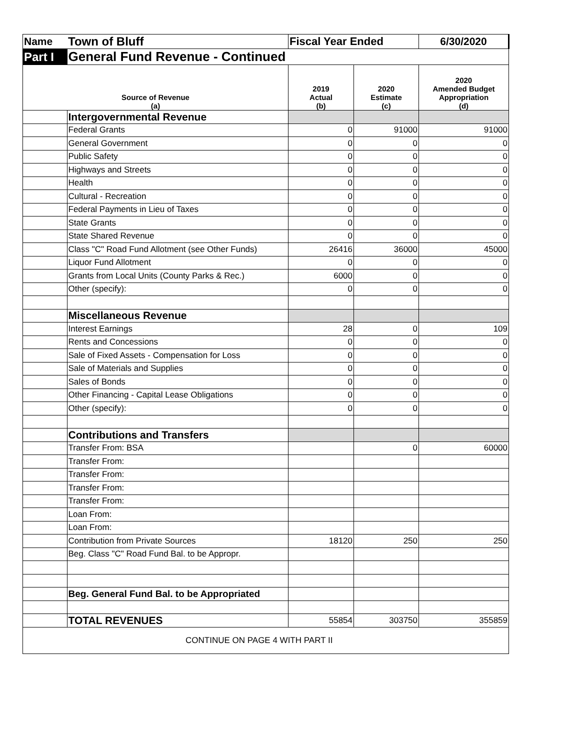| Name | Town of Bluff | Fiscal Year Ended | | 6/30/2020 |
| Part I | General Fund Revenue - Continued | | | |
| Source of Revenue (a) | | 2019 Actual (b) | 2020 Estimate (c) | 2020 Amended Budget Appropriation (d) |
| | Intergovernmental Revenue | | | |
| | Federal Grants | 0 | 91000 | 91000 |
| | General Government | 0 | 0 | 0 |
| | Public Safety | 0 | 0 | 0 |
| | Highways and Streets | 0 | 0 | 0 |
| | Health | 0 | 0 | 0 |
| | Cultural - Recreation | 0 | 0 | 0 |
| | Federal Payments in Lieu of Taxes | 0 | 0 | 0 |
| | State Grants | 0 | 0 | 0 |
| | State Shared Revenue | 0 | 0 | 0 |
| | Class "C" Road Fund Allotment (see Other Funds) | 26416 | 36000 | 45000 |
| | Liquor Fund Allotment | 0 | 0 | 0 |
| | Grants from Local Units (County Parks & Rec.) | 6000 | 0 | 0 |
| | Other (specify): | 0 | 0 | 0 |
| | Miscellaneous Revenue | | | |
| | Interest Earnings | 28 | 0 | 109 |
| | Rents and Concessions | 0 | 0 | 0 |
| | Sale of Fixed Assets - Compensation for Loss | 0 | 0 | 0 |
| | Sale of Materials and Supplies | 0 | 0 | 0 |
| | Sales of Bonds | 0 | 0 | 0 |
| | Other Financing - Capital Lease Obligations | 0 | 0 | 0 |
| | Other (specify): | 0 | 0 | 0 |
| | Contributions and Transfers | | | |
| | Transfer From: BSA | | 0 | 60000 |
| | Transfer From: | | | |
| | Transfer From: | | | |
| | Transfer From: | | | |
| | Transfer From: | | | |
| | Loan From: | | | |
| | Loan From: | | | |
| | Contribution from Private Sources | 18120 | 250 | 250 |
| | Beg. Class "C" Road Fund Bal. to be Appropr. | | | |
| | Beg. General Fund Bal. to be Appropriated | | | |
| | TOTAL REVENUES | 55854 | 303750 | 355859 |
| CONTINUE ON PAGE 4 WITH PART II | | | | |